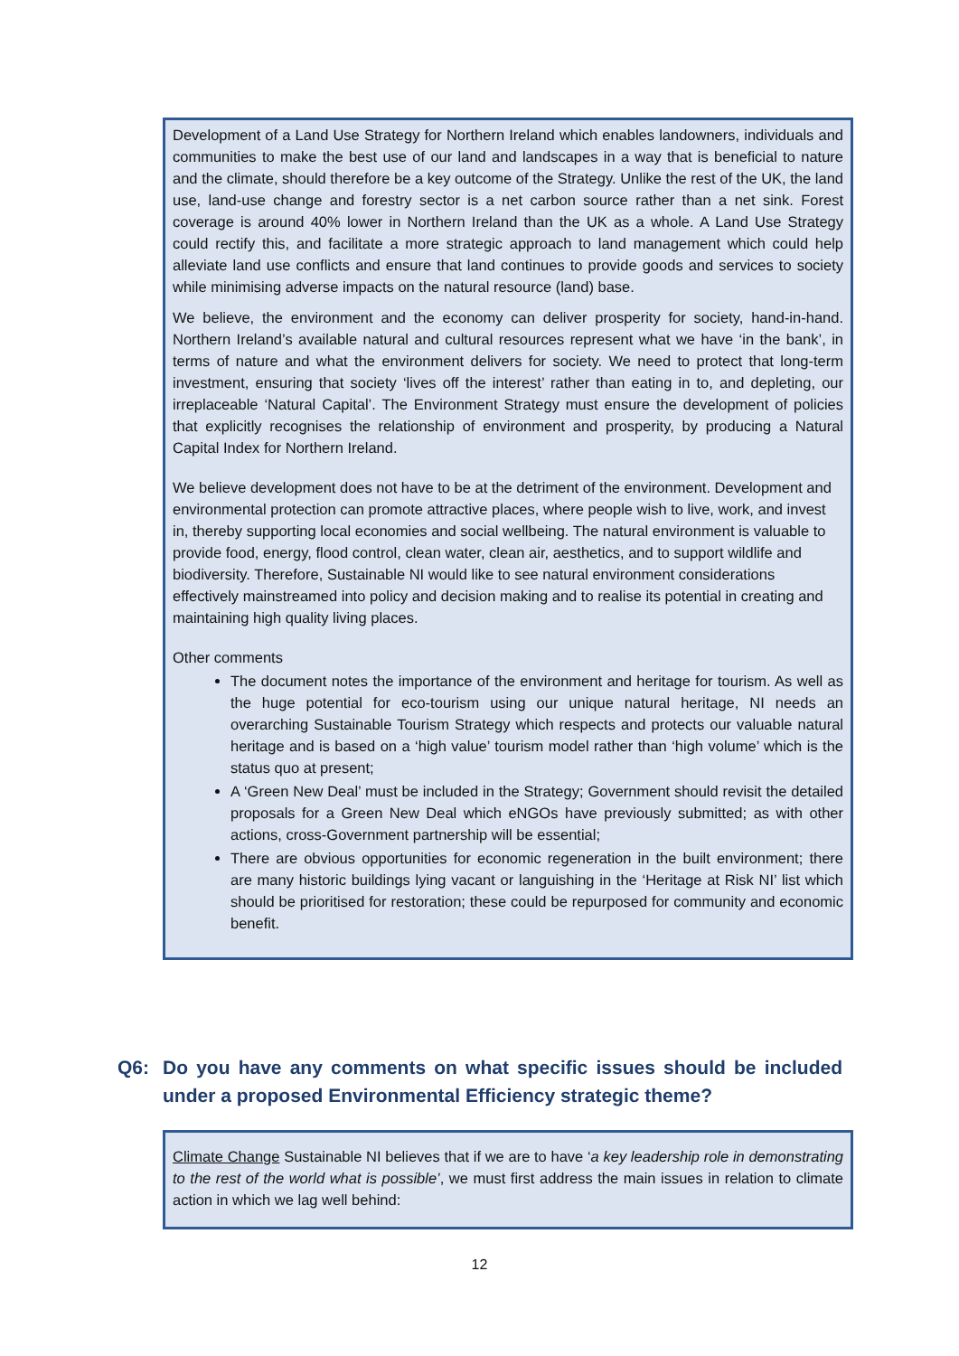Development of a Land Use Strategy for Northern Ireland which enables landowners, individuals and communities to make the best use of our land and landscapes in a way that is beneficial to nature and the climate, should therefore be a key outcome of the Strategy. Unlike the rest of the UK, the land use, land-use change and forestry sector is a net carbon source rather than a net sink. Forest coverage is around 40% lower in Northern Ireland than the UK as a whole. A Land Use Strategy could rectify this, and facilitate a more strategic approach to land management which could help alleviate land use conflicts and ensure that land continues to provide goods and services to society while minimising adverse impacts on the natural resource (land) base.
We believe, the environment and the economy can deliver prosperity for society, hand-in-hand. Northern Ireland’s available natural and cultural resources represent what we have ‘in the bank’, in terms of nature and what the environment delivers for society. We need to protect that long-term investment, ensuring that society ‘lives off the interest’ rather than eating in to, and depleting, our irreplaceable ‘Natural Capital’. The Environment Strategy must ensure the development of policies that explicitly recognises the relationship of environment and prosperity, by producing a Natural Capital Index for Northern Ireland.
We believe development does not have to be at the detriment of the environment. Development and environmental protection can promote attractive places, where people wish to live, work, and invest in, thereby supporting local economies and social wellbeing. The natural environment is valuable to provide food, energy, flood control, clean water, clean air, aesthetics, and to support wildlife and biodiversity. Therefore, Sustainable NI would like to see natural environment considerations effectively mainstreamed into policy and decision making and to realise its potential in creating and maintaining high quality living places.
Other comments
The document notes the importance of the environment and heritage for tourism. As well as the huge potential for eco-tourism using our unique natural heritage, NI needs an overarching Sustainable Tourism Strategy which respects and protects our valuable natural heritage and is based on a ‘high value’ tourism model rather than ‘high volume’ which is the status quo at present;
A ‘Green New Deal’ must be included in the Strategy; Government should revisit the detailed proposals for a Green New Deal which eNGOs have previously submitted; as with other actions, cross-Government partnership will be essential;
There are obvious opportunities for economic regeneration in the built environment; there are many historic buildings lying vacant or languishing in the ‘Heritage at Risk NI’ list which should be prioritised for restoration; these could be repurposed for community and economic benefit.
Q6: Do you have any comments on what specific issues should be included under a proposed Environmental Efficiency strategic theme?
Climate Change Sustainable NI believes that if we are to have ‘a key leadership role in demonstrating to the rest of the world what is possible’, we must first address the main issues in relation to climate action in which we lag well behind:
12